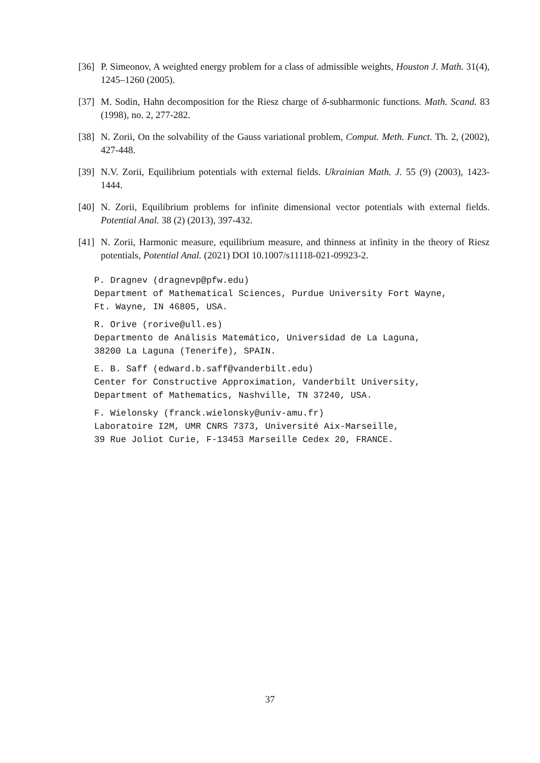[36]
P. Simeonov, A weighted energy problem for a class of admissible weights, Houston J. Math. 31(4), 1245–1260 (2005).
[37]
M. Sodin, Hahn decomposition for the Riesz charge of δ-subharmonic functions. Math. Scand. 83 (1998), no. 2, 277-282.
[38]
N. Zorii, On the solvability of the Gauss variational problem, Comput. Meth. Funct. Th. 2, (2002), 427-448.
[39]
N.V. Zorii, Equilibrium potentials with external fields. Ukrainian Math. J. 55 (9) (2003), 1423-1444.
[40]
N. Zorii, Equilibrium problems for infinite dimensional vector potentials with external fields. Potential Anal. 38 (2) (2013), 397-432.
[41]
N. Zorii, Harmonic measure, equilibrium measure, and thinness at infinity in the theory of Riesz potentials, Potential Anal. (2021) DOI 10.1007/s11118-021-09923-2.
P. Dragnev (dragnevp@pfw.edu)
Department of Mathematical Sciences, Purdue University Fort Wayne,
Ft. Wayne, IN 46805, USA.
R. Orive (rorive@ull.es)
Departmento de Análisis Matemático, Universidad de La Laguna,
38200 La Laguna (Tenerife), SPAIN.
E. B. Saff (edward.b.saff@vanderbilt.edu)
Center for Constructive Approximation, Vanderbilt University,
Department of Mathematics, Nashville, TN 37240, USA.
F. Wielonsky (franck.wielonsky@univ-amu.fr)
Laboratoire I2M, UMR CNRS 7373, Université Aix-Marseille,
39 Rue Joliot Curie, F-13453 Marseille Cedex 20, FRANCE.
37